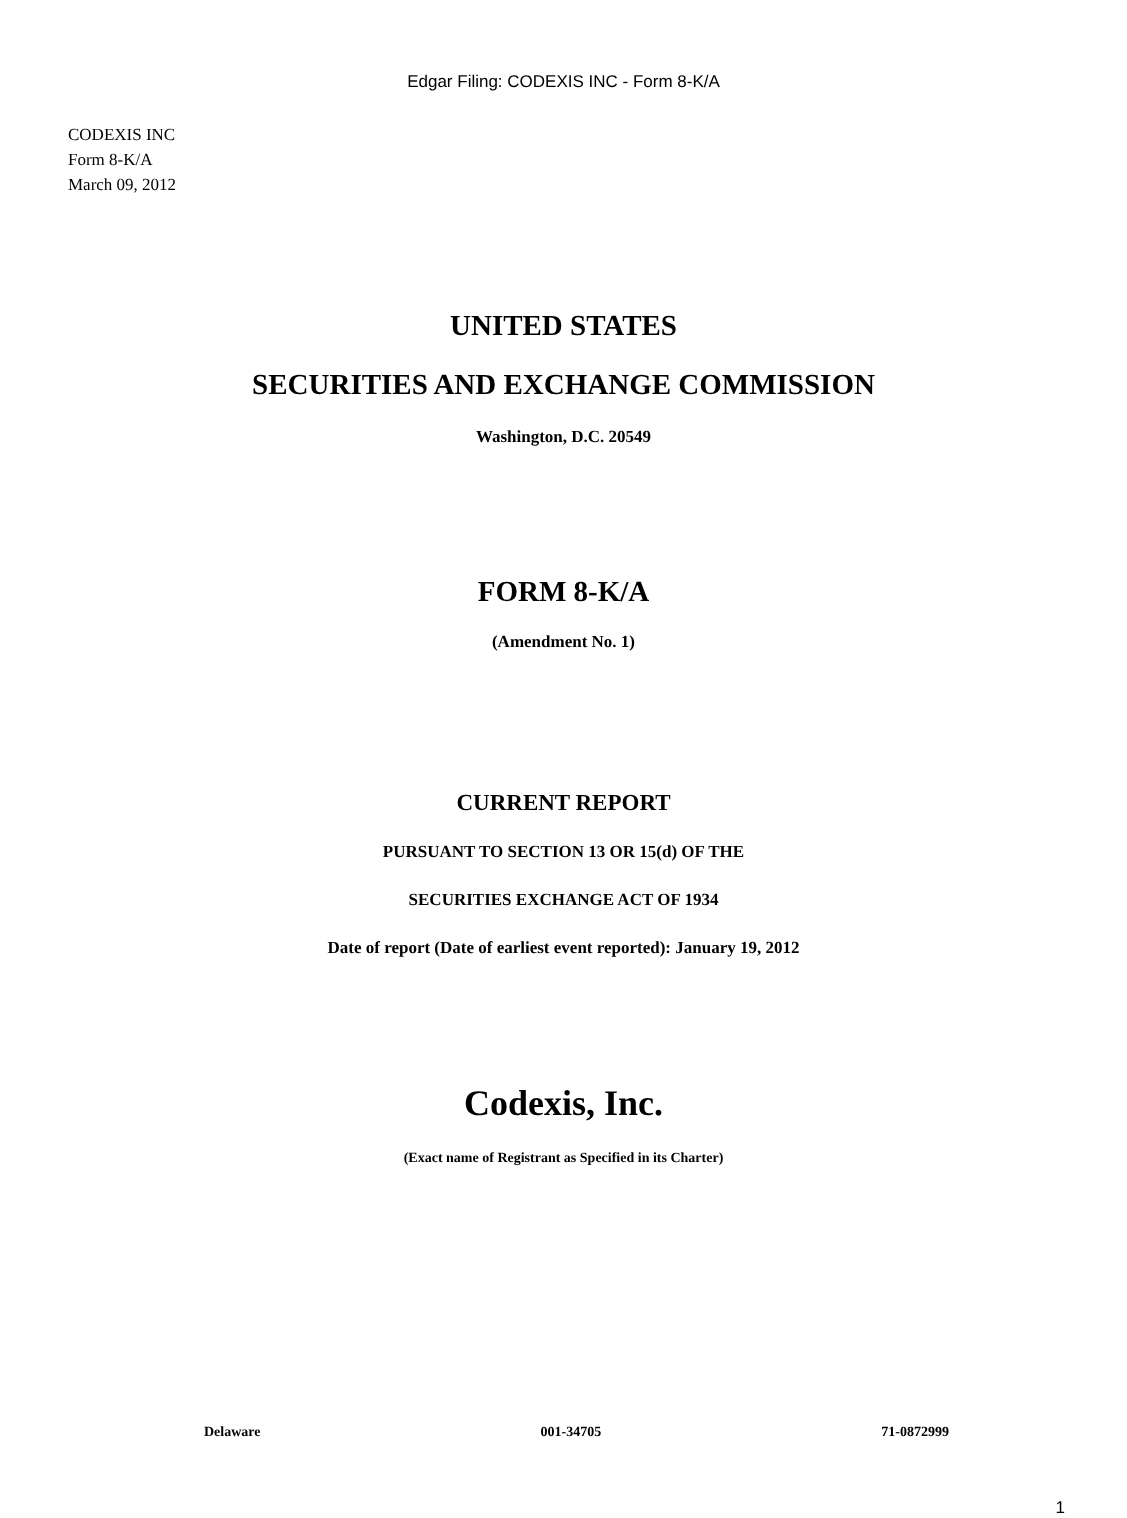Edgar Filing: CODEXIS INC - Form 8-K/A
CODEXIS INC
Form 8-K/A
March 09, 2012
UNITED STATES
SECURITIES AND EXCHANGE COMMISSION
Washington, D.C. 20549
FORM 8-K/A
(Amendment No. 1)
CURRENT REPORT
PURSUANT TO SECTION 13 OR 15(d) OF THE
SECURITIES EXCHANGE ACT OF 1934
Date of report (Date of earliest event reported): January 19, 2012
Codexis, Inc.
(Exact name of Registrant as Specified in its Charter)
Delaware 001-34705 71-0872999
1